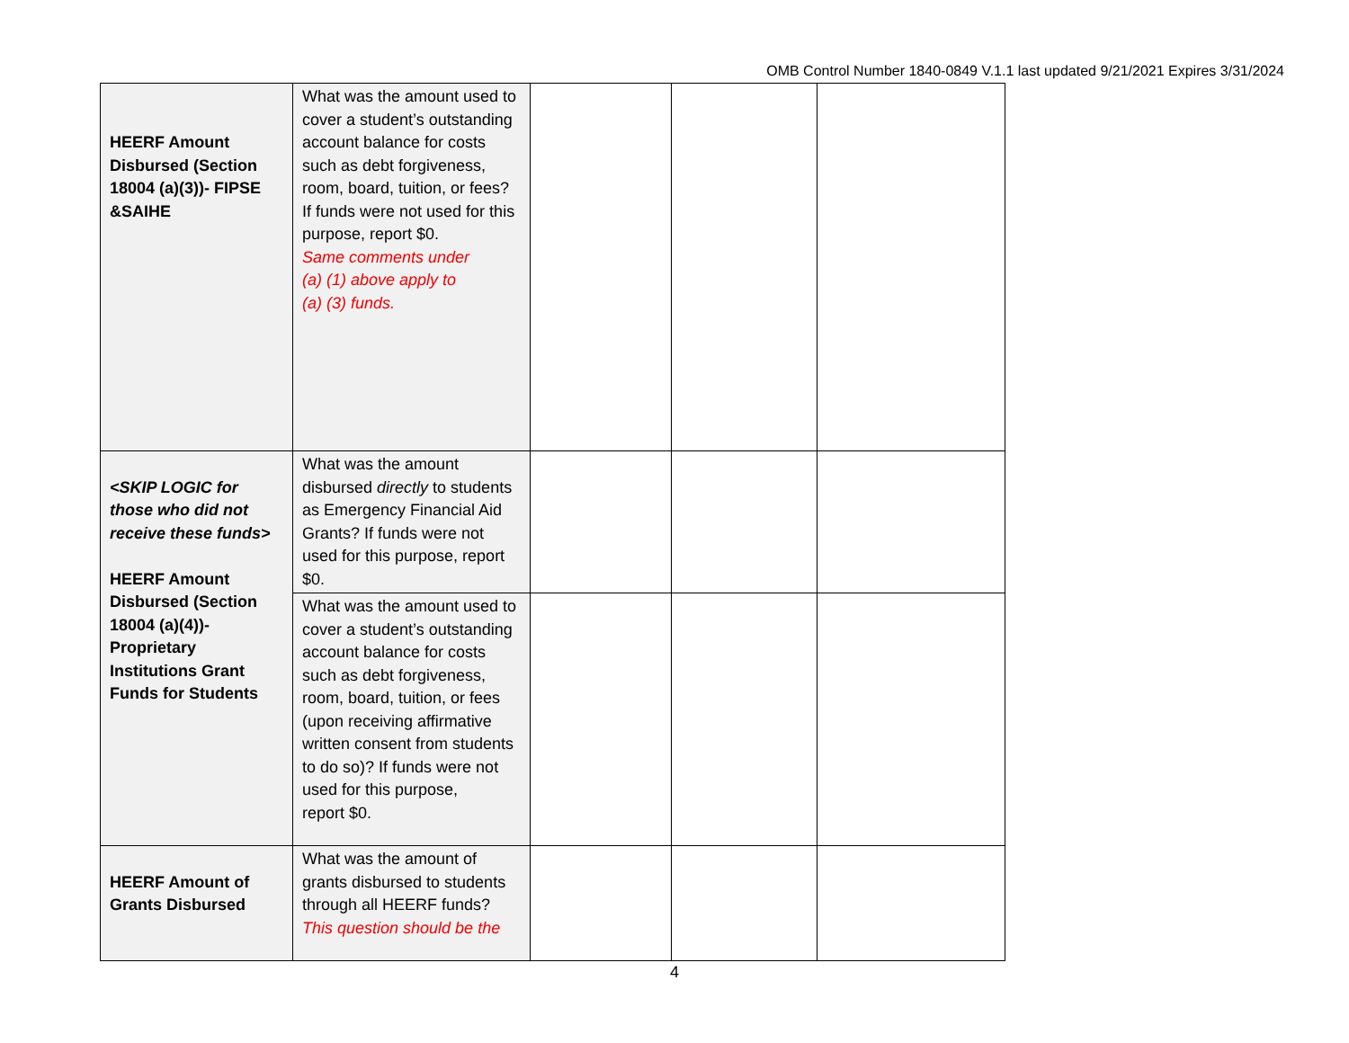OMB Control Number 1840-0849 V.1.1 last updated 9/21/2021 Expires 3/31/2024
| HEERF Amount Disbursed (Section 18004 (a)(3))- FIPSE &SAIHE | What was the amount used to cover a student’s outstanding account balance for costs such as debt forgiveness, room, board, tuition, or fees? If funds were not used for this purpose, report $0. Same comments under (a) (1) above apply to (a) (3) funds. | | | |
| <SKIP LOGIC for those who did not receive these funds> HEERF Amount Disbursed (Section 18004 (a)(4))- Proprietary Institutions Grant Funds for Students | What was the amount disbursed directly to students as Emergency Financial Aid Grants? If funds were not used for this purpose, report $0. | | | |
| | What was the amount used to cover a student’s outstanding account balance for costs such as debt forgiveness, room, board, tuition, or fees (upon receiving affirmative written consent from students to do so)? If funds were not used for this purpose, report $0. | | | |
| HEERF Amount of Grants Disbursed | What was the amount of grants disbursed to students through all HEERF funds? This question should be the | | | |
4